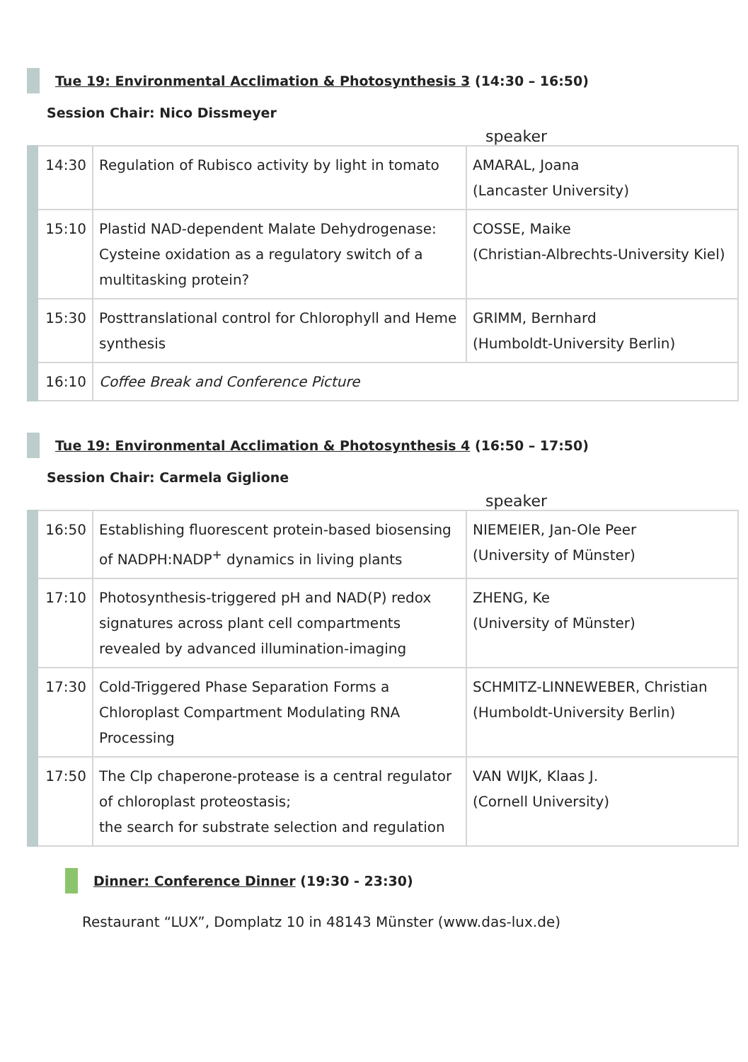Tue 19: Environmental Acclimation & Photosynthesis 3 (14:30 – 16:50)
Session Chair: Nico Dissmeyer
speaker
| 14:30 | Regulation of Rubisco activity by light in tomato | AMARAL, Joana (Lancaster University) |
| 15:10 | Plastid NAD-dependent Malate Dehydrogenase: Cysteine oxidation as a regulatory switch of a multitasking protein? | COSSE, Maike (Christian-Albrechts-University Kiel) |
| 15:30 | Posttranslational control for Chlorophyll and Heme synthesis | GRIMM, Bernhard (Humboldt-University Berlin) |
| 16:10 | Coffee Break and Conference Picture | |
Tue 19: Environmental Acclimation & Photosynthesis 4 (16:50 – 17:50)
Session Chair: Carmela Giglione
speaker
| 16:50 | Establishing fluorescent protein-based biosensing of NADPH:NADP<sup>+</sup> dynamics in living plants | NIEMEIER, Jan-Ole Peer (University of Münster) |
| 17:10 | Photosynthesis-triggered pH and NAD(P) redox signatures across plant cell compartments revealed by advanced illumination-imaging | ZHENG, Ke (University of Münster) |
| 17:30 | Cold-Triggered Phase Separation Forms a Chloroplast Compartment Modulating RNA Processing | SCHMITZ-LINNEWEBER, Christian (Humboldt-University Berlin) |
| 17:50 | The Clp chaperone-protease is a central regulator of chloroplast proteostasis; the search for substrate selection and regulation | VAN WIJK, Klaas J. (Cornell University) |
Dinner: Conference Dinner (19:30 - 23:30)
Restaurant “LUX”, Domplatz 10 in 48143 Münster (www.das-lux.de)